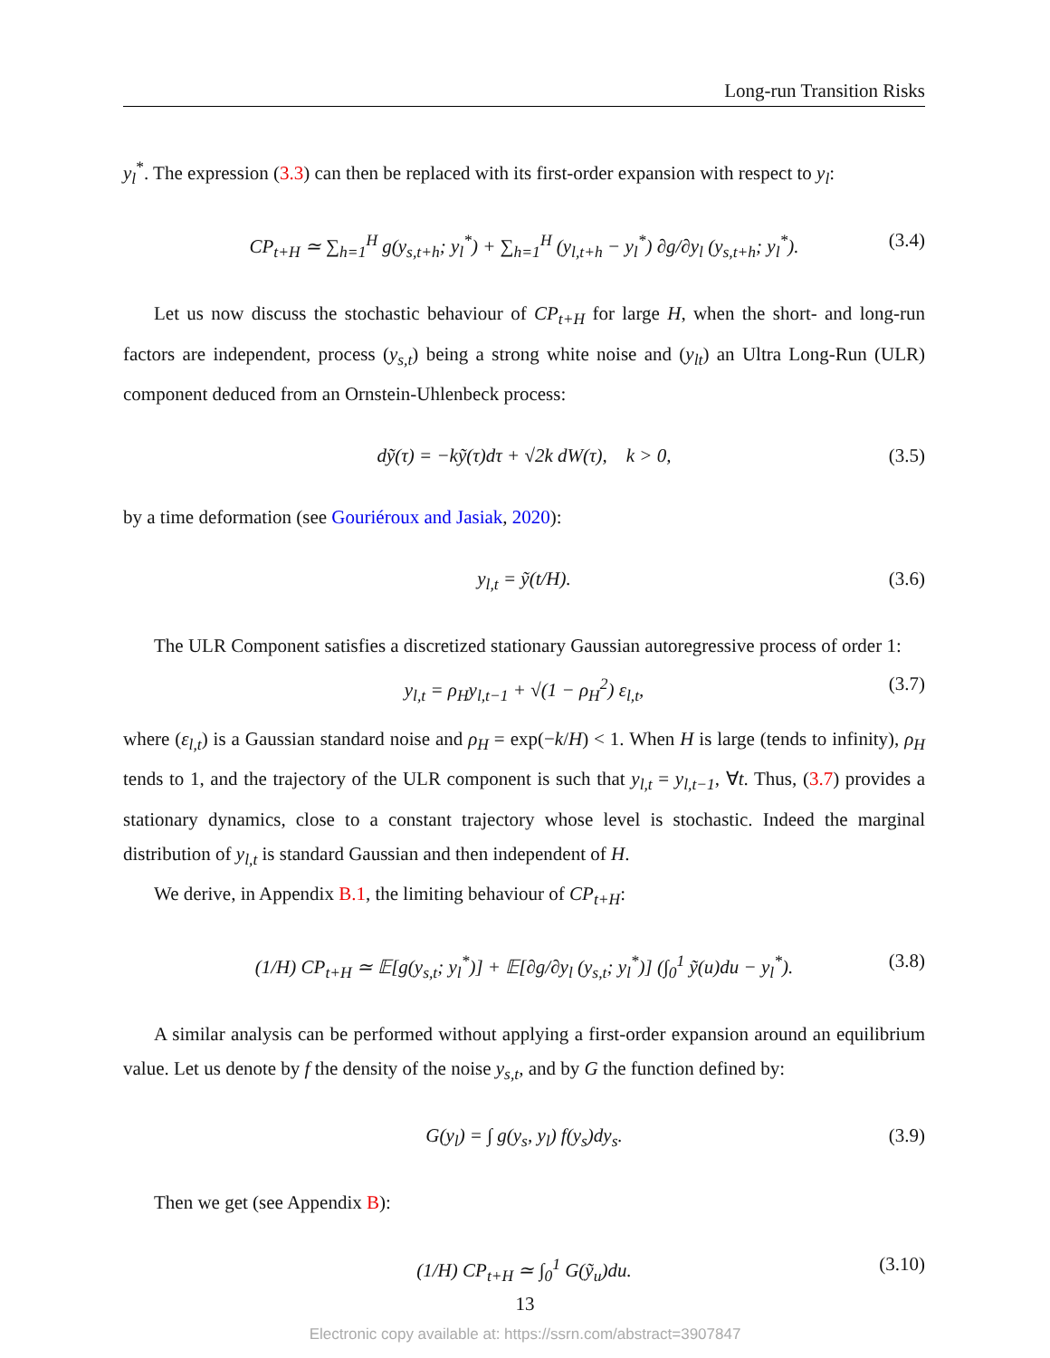Long-run Transition Risks
y<sub>l</sub><sup>*</sup>. The expression (3.3) can then be replaced with its first-order expansion with respect to y<sub>l</sub>:
CP<sub>t+H</sub> ≃ ∑<sub>h=1</sub><sup>H</sup> g(y<sub>s,t+h</sub>; y<sub>l</sub><sup>*</sup>) + ∑<sub>h=1</sub><sup>H</sup> (y<sub>l,t+h</sub> − y<sub>l</sub><sup>*</sup>) ∂g/∂y<sub>l</sub> (y<sub>s,t+h</sub>; y<sub>l</sub><sup>*</sup>). (3.4)
Let us now discuss the stochastic behaviour of CP<sub>t+H</sub> for large H, when the short- and long-run factors are independent, process (y<sub>s,t</sub>) being a strong white noise and (y<sub>lt</sub>) an Ultra Long-Run (ULR) component deduced from an Ornstein-Uhlenbeck process:
dỹ(τ) = −kỹ(τ)dτ + √2k dW(τ), k > 0, (3.5)
by a time deformation (see Gouriéroux and Jasiak, 2020):
y<sub>l,t</sub> = ỹ(t/H). (3.6)
The ULR Component satisfies a discretized stationary Gaussian autoregressive process of order 1:
y<sub>l,t</sub> = ρ<sub>H</sub>y<sub>l,t−1</sub> + √(1 − ρ<sub>H</sub><sup>2</sup>) ε<sub>l,t</sub>, (3.7)
where (ε<sub>l,t</sub>) is a Gaussian standard noise and ρ<sub>H</sub> = exp(−k/H) < 1. When H is large (tends to infinity), ρ<sub>H</sub> tends to 1, and the trajectory of the ULR component is such that y<sub>l,t</sub> = y<sub>l,t−1</sub>, ∀t. Thus, (3.7) provides a stationary dynamics, close to a constant trajectory whose level is stochastic. Indeed the marginal distribution of y<sub>l,t</sub> is standard Gaussian and then independent of H.
We derive, in Appendix B.1, the limiting behaviour of CP<sub>t+H</sub>:
(1/H) CP<sub>t+H</sub> ≃ 𝔼[g(y<sub>s,t</sub>; y<sub>l</sub><sup>*</sup>)] + 𝔼[∂g/∂y<sub>l</sub> (y<sub>s,t</sub>; y<sub>l</sub><sup>*</sup>)] (∫<sub>0</sub><sup>1</sup> ỹ(u)du − y<sub>l</sub><sup>*</sup>). (3.8)
A similar analysis can be performed without applying a first-order expansion around an equilibrium value. Let us denote by f the density of the noise y<sub>s,t</sub>, and by G the function defined by:
G(y<sub>l</sub>) = ∫ g(y<sub>s</sub>, y<sub>l</sub>) f(y<sub>s</sub>)dy<sub>s</sub>. (3.9)
Then we get (see Appendix B):
(1/H) CP<sub>t+H</sub> ≃ ∫<sub>0</sub><sup>1</sup> G(ỹ<sub>u</sub>)du. (3.10)
13
Electronic copy available at: https://ssrn.com/abstract=3907847